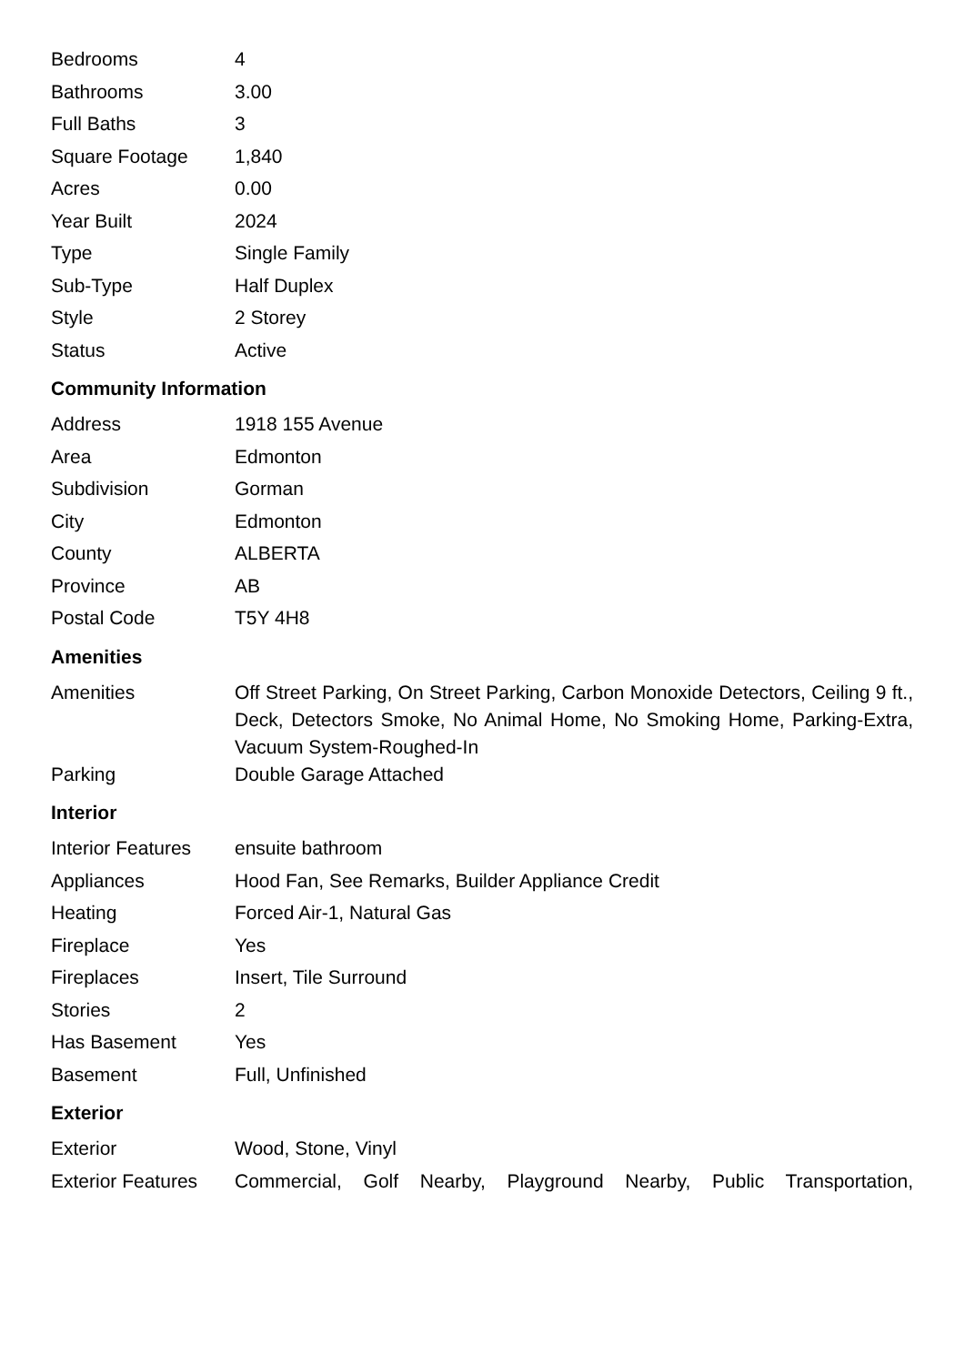| Bedrooms | 4 |
| Bathrooms | 3.00 |
| Full Baths | 3 |
| Square Footage | 1,840 |
| Acres | 0.00 |
| Year Built | 2024 |
| Type | Single Family |
| Sub-Type | Half Duplex |
| Style | 2 Storey |
| Status | Active |
Community Information
| Address | 1918 155 Avenue |
| Area | Edmonton |
| Subdivision | Gorman |
| City | Edmonton |
| County | ALBERTA |
| Province | AB |
| Postal Code | T5Y 4H8 |
Amenities
| Amenities | Off Street Parking, On Street Parking, Carbon Monoxide Detectors, Ceiling 9 ft., Deck, Detectors Smoke, No Animal Home, No Smoking Home, Parking-Extra, Vacuum System-Roughed-In |
| Parking | Double Garage Attached |
Interior
| Interior Features | ensuite bathroom |
| Appliances | Hood Fan, See Remarks, Builder Appliance Credit |
| Heating | Forced Air-1, Natural Gas |
| Fireplace | Yes |
| Fireplaces | Insert, Tile Surround |
| Stories | 2 |
| Has Basement | Yes |
| Basement | Full, Unfinished |
Exterior
| Exterior | Wood, Stone, Vinyl |
| Exterior Features | Commercial, Golf Nearby, Playground Nearby, Public Transportation, |